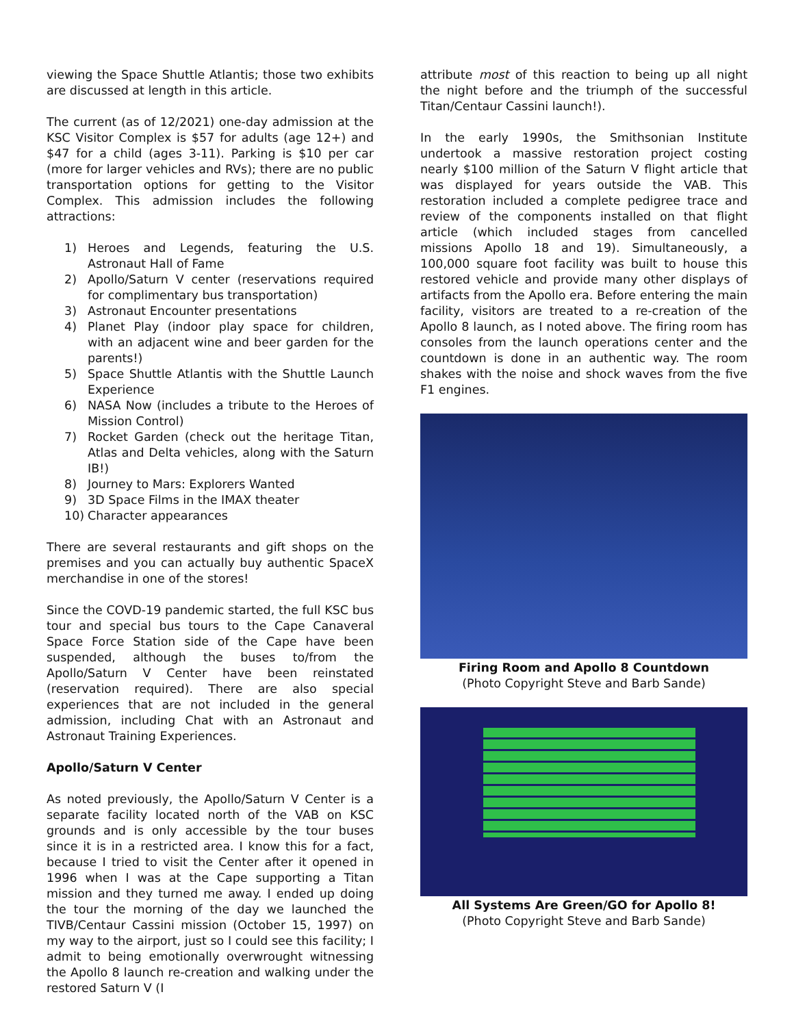viewing the Space Shuttle Atlantis; those two exhibits are discussed at length in this article.
The current (as of 12/2021) one-day admission at the KSC Visitor Complex is $57 for adults (age 12+) and $47 for a child (ages 3-11). Parking is $10 per car (more for larger vehicles and RVs); there are no public transportation options for getting to the Visitor Complex. This admission includes the following attractions:
1) Heroes and Legends, featuring the U.S. Astronaut Hall of Fame
2) Apollo/Saturn V center (reservations required for complimentary bus transportation)
3) Astronaut Encounter presentations
4) Planet Play (indoor play space for children, with an adjacent wine and beer garden for the parents!)
5) Space Shuttle Atlantis with the Shuttle Launch Experience
6) NASA Now (includes a tribute to the Heroes of Mission Control)
7) Rocket Garden (check out the heritage Titan, Atlas and Delta vehicles, along with the Saturn IB!)
8) Journey to Mars: Explorers Wanted
9) 3D Space Films in the IMAX theater
10) Character appearances
There are several restaurants and gift shops on the premises and you can actually buy authentic SpaceX merchandise in one of the stores!
Since the COVD-19 pandemic started, the full KSC bus tour and special bus tours to the Cape Canaveral Space Force Station side of the Cape have been suspended, although the buses to/from the Apollo/Saturn V Center have been reinstated (reservation required). There are also special experiences that are not included in the general admission, including Chat with an Astronaut and Astronaut Training Experiences.
Apollo/Saturn V Center
As noted previously, the Apollo/Saturn V Center is a separate facility located north of the VAB on KSC grounds and is only accessible by the tour buses since it is in a restricted area. I know this for a fact, because I tried to visit the Center after it opened in 1996 when I was at the Cape supporting a Titan mission and they turned me away. I ended up doing the tour the morning of the day we launched the TIVB/Centaur Cassini mission (October 15, 1997) on my way to the airport, just so I could see this facility; I admit to being emotionally overwrought witnessing the Apollo 8 launch re-creation and walking under the restored Saturn V (I
attribute most of this reaction to being up all night the night before and the triumph of the successful Titan/Centaur Cassini launch!).
In the early 1990s, the Smithsonian Institute undertook a massive restoration project costing nearly $100 million of the Saturn V flight article that was displayed for years outside the VAB. This restoration included a complete pedigree trace and review of the components installed on that flight article (which included stages from cancelled missions Apollo 18 and 19). Simultaneously, a 100,000 square foot facility was built to house this restored vehicle and provide many other displays of artifacts from the Apollo era. Before entering the main facility, visitors are treated to a re-creation of the Apollo 8 launch, as I noted above. The firing room has consoles from the launch operations center and the countdown is done in an authentic way. The room shakes with the noise and shock waves from the five F1 engines.
Firing Room and Apollo 8 Countdown
(Photo Copyright Steve and Barb Sande)
All Systems Are Green/GO for Apollo 8!
(Photo Copyright Steve and Barb Sande)